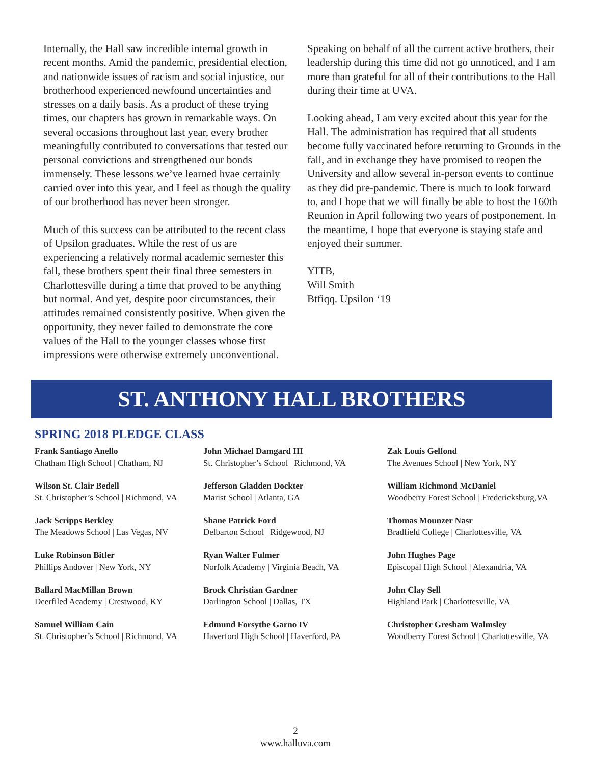Internally, the Hall saw incredible internal growth in recent months. Amid the pandemic, presidential election, and nationwide issues of racism and social injustice, our brotherhood experienced newfound uncertainties and stresses on a daily basis. As a product of these trying times, our chapters has grown in remarkable ways. On several occasions throughout last year, every brother meaningfully contributed to conversations that tested our personal convictions and strengthened our bonds immensely. These lessons we’ve learned hvae certainly carried over into this year, and I feel as though the quality of our brotherhood has never been stronger.
Much of this success can be attributed to the recent class of Upsilon graduates. While the rest of us are experiencing a relatively normal academic semester this fall, these brothers spent their final three semesters in Charlottesville during a time that proved to be anything but normal. And yet, despite poor circumstances, their attitudes remained consistently positive. When given the opportunity, they never failed to demonstrate the core values of the Hall to the younger classes whose first impressions were otherwise extremely unconventional.
Speaking on behalf of all the current active brothers, their leadership during this time did not go unnoticed, and I am more than grateful for all of their contributions to the Hall during their time at UVA.
Looking ahead, I am very excited about this year for the Hall. The administration has required that all students become fully vaccinated before returning to Grounds in the fall, and in exchange they have promised to reopen the University and allow several in-person events to continue as they did pre-pandemic. There is much to look forward to, and I hope that we will finally be able to host the 160th Reunion in April following two years of postponement. In the meantime, I hope that everyone is staying stafe and enjoyed their summer.
YITB,
Will Smith
Btfiqq. Upsilon ‘19
ST. ANTHONY HALL BROTHERS
SPRING 2018 PLEDGE CLASS
Frank Santiago Anello
Chatham High School | Chatham, NJ
John Michael Damgard III
St. Christopher’s School | Richmond, VA
Zak Louis Gelfond
The Avenues School | New York, NY
Wilson St. Clair Bedell
St. Christopher’s School | Richmond, VA
Jefferson Gladden Dockter
Marist School | Atlanta, GA
William Richmond McDaniel
Woodberry Forest School | Fredericksburg,VA
Jack Scripps Berkley
The Meadows School | Las Vegas, NV
Shane Patrick Ford
Delbarton School | Ridgewood, NJ
Thomas Mounzer Nasr
Bradfield College | Charlottesville, VA
Luke Robinson Bitler
Phillips Andover | New York, NY
Ryan Walter Fulmer
Norfolk Academy | Virginia Beach, VA
John Hughes Page
Episcopal High School | Alexandria, VA
Ballard MacMillan Brown
Deerfiled Academy | Crestwood, KY
Brock Christian Gardner
Darlington School | Dallas, TX
John Clay Sell
Highland Park | Charlottesville, VA
Samuel William Cain
St. Christopher’s School | Richmond, VA
Edmund Forsythe Garno IV
Haverford High School | Haverford, PA
Christopher Gresham Walmsley
Woodberry Forest School | Charlottesville, VA
2
www.halluva.com